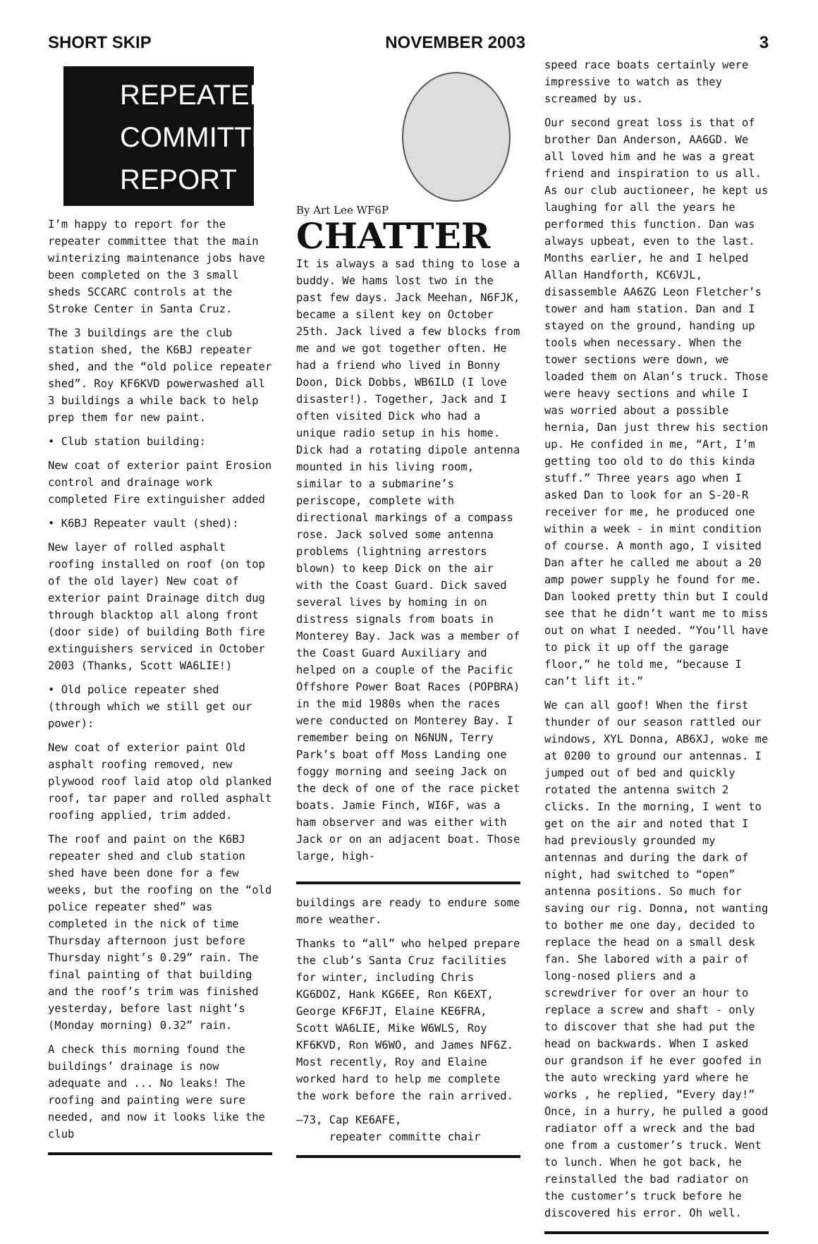SHORT SKIP NOVEMBER 2003 3
REPEATER
COMMITTEE
REPORT
I’m happy to report for the repeater committee that the main winterizing maintenance jobs have been completed on the 3 small sheds SCCARC controls at the Stroke Center in Santa Cruz.
The 3 buildings are the club station shed, the K6BJ repeater shed, and the “old police repeater shed”. Roy KF6KVD powerwashed all 3 buildings a while back to help prep them for new paint.
• Club station building:
New coat of exterior paint Erosion control and drainage work completed Fire extinguisher added
• K6BJ Repeater vault (shed):
New layer of rolled asphalt roofing installed on roof (on top of the old layer) New coat of exterior paint Drainage ditch dug through blacktop all along front (door side) of building Both fire extinguishers serviced in October 2003 (Thanks, Scott WA6LIE!)
• Old police repeater shed (through which we still get our power):
New coat of exterior paint Old asphalt roofing removed, new plywood roof laid atop old planked roof, tar paper and rolled asphalt roofing applied, trim added.
The roof and paint on the K6BJ repeater shed and club station shed have been done for a few weeks, but the roofing on the “old police repeater shed” was completed in the nick of time Thursday afternoon just before Thursday night’s 0.29” rain. The final painting of that building and the roof’s trim was finished yesterday, before last night’s (Monday morning) 0.32” rain.
A check this morning found the buildings’ drainage is now adequate and ... No leaks! The roofing and painting were sure needed, and now it looks like the club
By Art Lee WF6P
CHATTER
It is always a sad thing to lose a buddy. We hams lost two in the past few days. Jack Meehan, N6FJK, became a silent key on October 25th. Jack lived a few blocks from me and we got together often. He had a friend who lived in Bonny Doon, Dick Dobbs, WB6ILD (I love disaster!). Together, Jack and I often visited Dick who had a unique radio setup in his home. Dick had a rotating dipole antenna mounted in his living room, similar to a submarine’s periscope, complete with directional markings of a compass rose. Jack solved some antenna problems (lightning arrestors blown) to keep Dick on the air with the Coast Guard. Dick saved several lives by homing in on distress signals from boats in Monterey Bay. Jack was a member of the Coast Guard Auxiliary and helped on a couple of the Pacific Offshore Power Boat Races (POPBRA) in the mid 1980s when the races were conducted on Monterey Bay. I remember being on N6NUN, Terry Park’s boat off Moss Landing one foggy morning and seeing Jack on the deck of one of the race picket boats. Jamie Finch, WI6F, was a ham observer and was either with Jack or on an adjacent boat. Those large, high-
buildings are ready to endure some more weather.
Thanks to “all” who helped prepare the club’s Santa Cruz facilities for winter, including Chris KG6DOZ, Hank KG6EE, Ron K6EXT, George KF6FJT, Elaine KE6FRA, Scott WA6LIE, Mike W6WLS, Roy KF6KVD, Ron W6WO, and James NF6Z. Most recently, Roy and Elaine worked hard to help me complete the work before the rain arrived.
—73, Cap KE6AFE,
repeater committe chair
speed race boats certainly were impressive to watch as they screamed by us.
Our second great loss is that of brother Dan Anderson, AA6GD. We all loved him and he was a great friend and inspiration to us all. As our club auctioneer, he kept us laughing for all the years he performed this function. Dan was always upbeat, even to the last. Months earlier, he and I helped Allan Handforth, KC6VJL, disassemble AA6ZG Leon Fletcher’s tower and ham station. Dan and I stayed on the ground, handing up tools when necessary. When the tower sections were down, we loaded them on Alan’s truck. Those were heavy sections and while I was worried about a possible hernia, Dan just threw his section up. He confided in me, “Art, I’m getting too old to do this kinda stuff.” Three years ago when I asked Dan to look for an S-20-R receiver for me, he produced one within a week - in mint condition of course. A month ago, I visited Dan after he called me about a 20 amp power supply he found for me. Dan looked pretty thin but I could see that he didn’t want me to miss out on what I needed. “You’ll have to pick it up off the garage floor,” he told me, “because I can’t lift it.”
We can all goof! When the first thunder of our season rattled our windows, XYL Donna, AB6XJ, woke me at 0200 to ground our antennas. I jumped out of bed and quickly rotated the antenna switch 2 clicks. In the morning, I went to get on the air and noted that I had previously grounded my antennas and during the dark of night, had switched to “open” antenna positions. So much for saving our rig. Donna, not wanting to bother me one day, decided to replace the head on a small desk fan. She labored with a pair of long-nosed pliers and a screwdriver for over an hour to replace a screw and shaft - only to discover that she had put the head on backwards. When I asked our grandson if he ever goofed in the auto wrecking yard where he works , he replied, “Every day!” Once, in a hurry, he pulled a good radiator off a wreck and the bad one from a customer’s truck. Went to lunch. When he got back, he reinstalled the bad radiator on the customer’s truck before he discovered his error. Oh well.